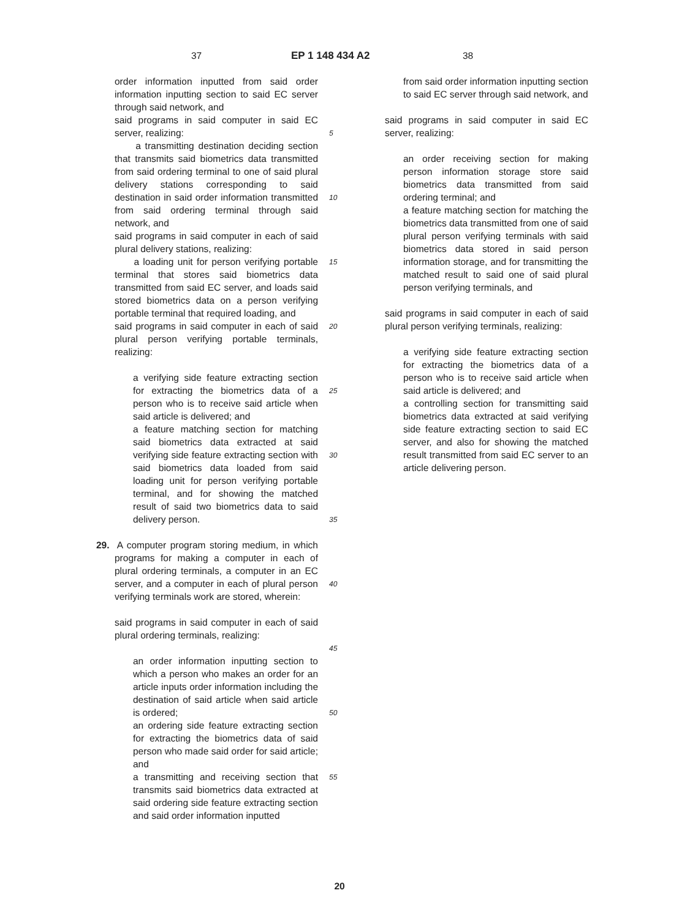37 EP 1 148 434 A2 38
order information inputted from said order information inputting section to said EC server through said network, and
said programs in said computer in said EC server, realizing:
a transmitting destination deciding section that transmits said biometrics data transmitted from said ordering terminal to one of said plural delivery stations corresponding to said destination in said order information transmitted from said ordering terminal through said network, and
said programs in said computer in each of said plural delivery stations, realizing:
a loading unit for person verifying portable terminal that stores said biometrics data transmitted from said EC server, and loads said stored biometrics data on a person verifying portable terminal that required loading, and
said programs in said computer in each of said plural person verifying portable terminals, realizing:
a verifying side feature extracting section for extracting the biometrics data of a person who is to receive said article when said article is delivered; and
a feature matching section for matching said biometrics data extracted at said verifying side feature extracting section with said biometrics data loaded from said loading unit for person verifying portable terminal, and for showing the matched result of said two biometrics data to said delivery person.
29. A computer program storing medium, in which programs for making a computer in each of plural ordering terminals, a computer in an EC server, and a computer in each of plural person verifying terminals work are stored, wherein:
said programs in said computer in each of said plural ordering terminals, realizing:
an order information inputting section to which a person who makes an order for an article inputs order information including the destination of said article when said article is ordered;
an ordering side feature extracting section for extracting the biometrics data of said person who made said order for said article; and
a transmitting and receiving section that transmits said biometrics data extracted at said ordering side feature extracting section and said order information inputted
5
10
15
20
25
30
35
40
45
50
55
from said order information inputting section to said EC server through said network, and
said programs in said computer in said EC server, realizing:
an order receiving section for making person information storage store said biometrics data transmitted from said ordering terminal; and
a feature matching section for matching the biometrics data transmitted from one of said plural person verifying terminals with said biometrics data stored in said person information storage, and for transmitting the matched result to said one of said plural person verifying terminals, and
said programs in said computer in each of said plural person verifying terminals, realizing:
a verifying side feature extracting section for extracting the biometrics data of a person who is to receive said article when said article is delivered; and
a controlling section for transmitting said biometrics data extracted at said verifying side feature extracting section to said EC server, and also for showing the matched result transmitted from said EC server to an article delivering person.
20